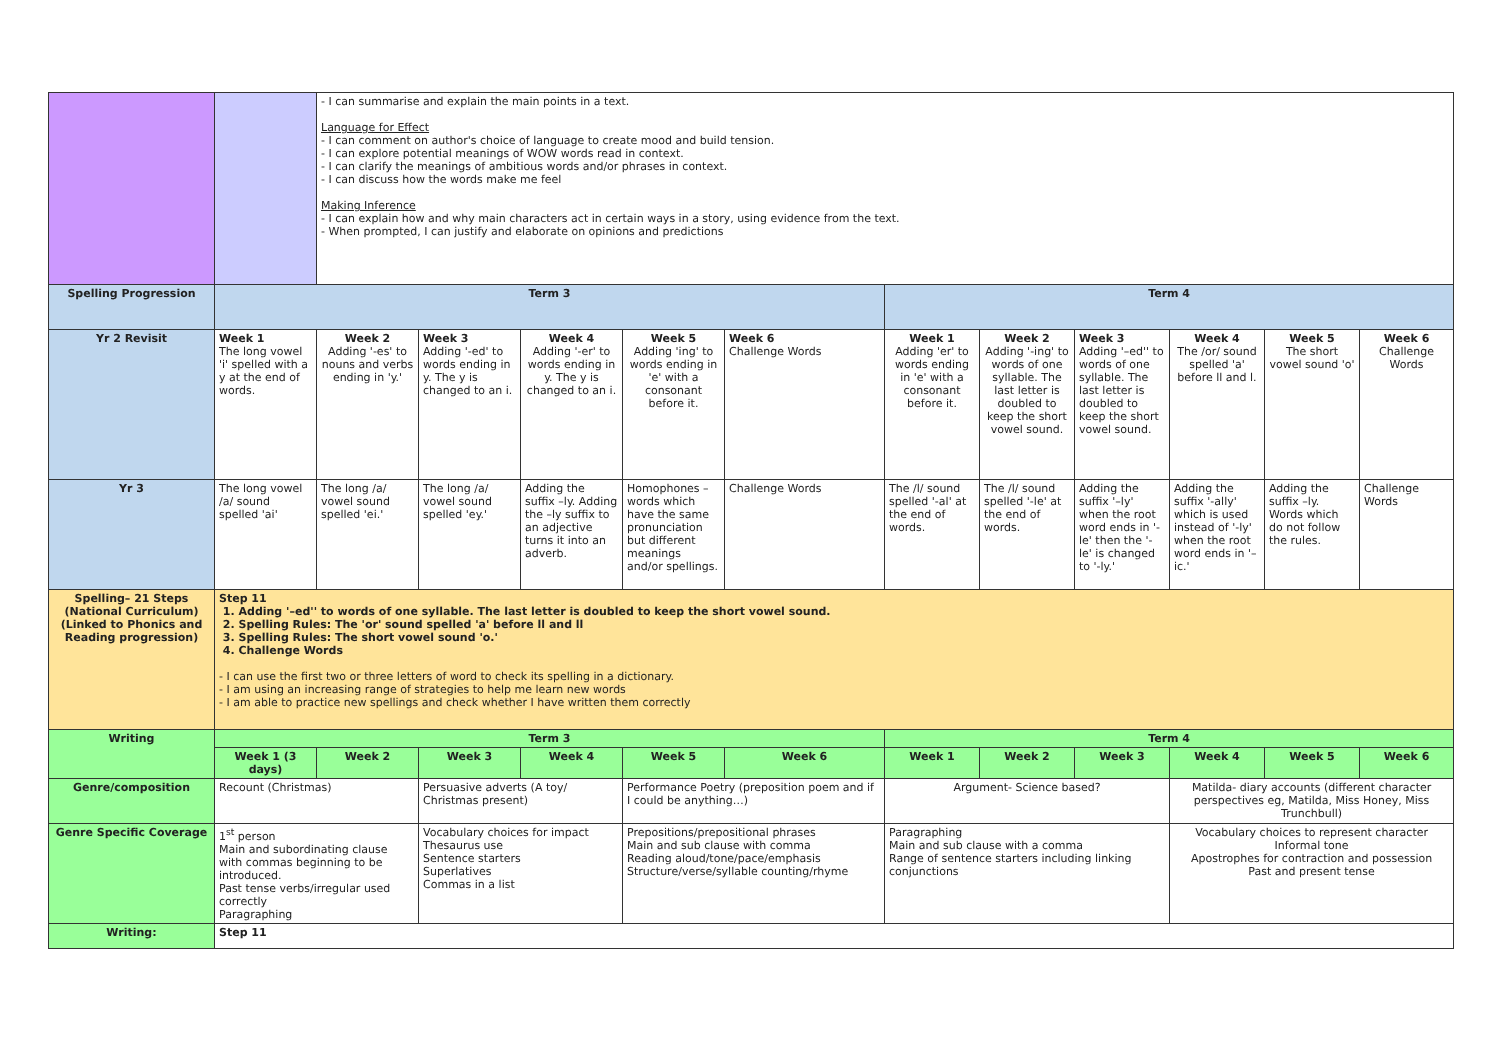| | | - I can summarise and explain the main points in a text. Language for Effect - I can comment on author's choice of language to create mood and build tension. - I can explore potential meanings of WOW words read in context. - I can clarify the meanings of ambitious words and/or phrases in context. - I can discuss how the words make me feel Making Inference - I can explain how and why main characters act in certain ways in a story, using evidence from the text. - When prompted, I can justify and elaborate on opinions and predictions | | | | | | | | | | |
| Spelling Progression | Term 3 | | | | | | Term 4 | | | | | |
| Yr 2 Revisit | Week 1 The long vowel 'i' spelled with a y at the end of words. | Week 2 Adding '-es' to nouns and verbs ending in 'y.' | Week 3 Adding '-ed' to words ending in y. The y is changed to an i. | Week 4 Adding '-er' to words ending in y. The y is changed to an i. | Week 5 Adding 'ing' to words ending in 'e' with a consonant before it. | Week 6 Challenge Words | Week 1 Adding 'er' to words ending in 'e' with a consonant before it. | Week 2 Adding '-ing' to words of one syllable. The last letter is doubled to keep the short vowel sound. | Week 3 Adding '–ed'' to words of one syllable. The last letter is doubled to keep the short vowel sound. | Week 4 The /or/ sound spelled 'a' before ll and l. | Week 5 The short vowel sound 'o' | Week 6 Challenge Words |
| Yr 3 | The long vowel /a/ sound spelled 'ai' | The long /a/ vowel sound spelled 'ei.' | The long /a/ vowel sound spelled 'ey.' | Adding the suffix –ly. Adding the –ly suffix to an adjective turns it into an adverb. | Homophones – words which have the same pronunciation but different meanings and/or spellings. | Challenge Words | The /l/ sound spelled '-al' at the end of words. | The /l/ sound spelled '-le' at the end of words. | Adding the suffix '–ly' when the root word ends in '-le' then the '-le' is changed to '-ly.' | Adding the suffix '-ally' which is used instead of '-ly' when the root word ends in '–ic.' | Adding the suffix –ly. Words which do not follow the rules. | Challenge Words |
| Spelling– 21 Steps (National Curriculum) (Linked to Phonics and Reading progression) | Step 11 1. Adding '–ed'' to words of one syllable. The last letter is doubled to keep the short vowel sound. 2. Spelling Rules: The 'or' sound spelled 'a' before ll and ll 3. Spelling Rules: The short vowel sound 'o.' 4. Challenge Words - I can use the first two or three letters of word to check its spelling in a dictionary. - I am using an increasing range of strategies to help me learn new words - I am able to practice new spellings and check whether I have written them correctly | | | | | | | | | | | |
| Writing | Term 3 | | | | | | Term 4 | | | | | |
| | Week 1 (3 days) | Week 2 | Week 3 | Week 4 | Week 5 | Week 6 | Week 1 | Week 2 | Week 3 | Week 4 | Week 5 | Week 6 |
| Genre/composition | Recount (Christmas) | | Persuasive adverts (A toy/ Christmas present) | | Performance Poetry (preposition poem and if I could be anything…) | | Argument- Science based? | | | Matilda- diary accounts (different character perspectives eg, Matilda, Miss Honey, Miss Trunchbull) | | |
| Genre Specific Coverage | 1<sup>st</sup> person Main and subordinating clause with commas beginning to be introduced. Past tense verbs/irregular used correctly Paragraphing | | Vocabulary choices for impact Thesaurus use Sentence starters Superlatives Commas in a list | | Prepositions/prepositional phrases Main and sub clause with comma Reading aloud/tone/pace/emphasis Structure/verse/syllable counting/rhyme | | Paragraphing Main and sub clause with a comma Range of sentence starters including linking conjunctions | | | Vocabulary choices to represent character Informal tone Apostrophes for contraction and possession Past and present tense | | |
| Writing: | Step 11 | | | | | | | | | | | |